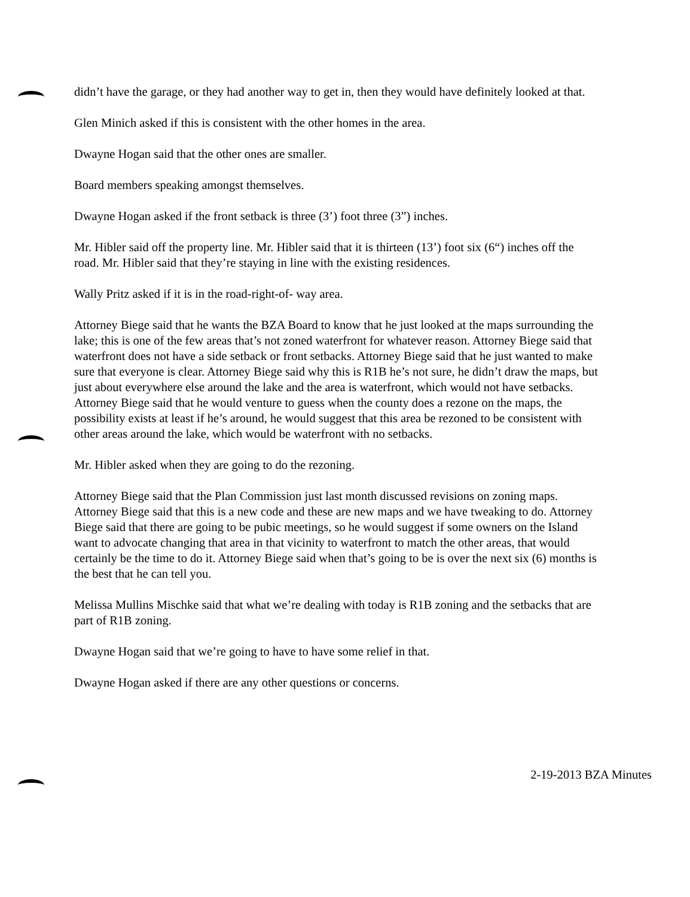didn’t have the garage, or they had another way to get in, then they would have definitely looked at that.
Glen Minich asked if this is consistent with the other homes in the area.
Dwayne Hogan said that the other ones are smaller.
Board members speaking amongst themselves.
Dwayne Hogan asked if the front setback is three (3’) foot three (3”) inches.
Mr. Hibler said off the property line. Mr. Hibler said that it is thirteen (13’) foot six (6“) inches off the road. Mr. Hibler said that they’re staying in line with the existing residences.
Wally Pritz asked if it is in the road-right-of- way area.
Attorney Biege said that he wants the BZA Board to know that he just looked at the maps surrounding the lake; this is one of the few areas that’s not zoned waterfront for whatever reason. Attorney Biege said that waterfront does not have a side setback or front setbacks. Attorney Biege said that he just wanted to make sure that everyone is clear. Attorney Biege said why this is R1B he’s not sure, he didn’t draw the maps, but just about everywhere else around the lake and the area is waterfront, which would not have setbacks. Attorney Biege said that he would venture to guess when the county does a rezone on the maps, the possibility exists at least if he’s around, he would suggest that this area be rezoned to be consistent with other areas around the lake, which would be waterfront with no setbacks.
Mr. Hibler asked when they are going to do the rezoning.
Attorney Biege said that the Plan Commission just last month discussed revisions on zoning maps. Attorney Biege said that this is a new code and these are new maps and we have tweaking to do. Attorney Biege said that there are going to be pubic meetings, so he would suggest if some owners on the Island want to advocate changing that area in that vicinity to waterfront to match the other areas, that would certainly be the time to do it. Attorney Biege said when that’s going to be is over the next six (6) months is the best that he can tell you.
Melissa Mullins Mischke said that what we’re dealing with today is R1B zoning and the setbacks that are part of R1B zoning.
Dwayne Hogan said that we’re going to have to have some relief in that.
Dwayne Hogan asked if there are any other questions or concerns.
2-19-2013 BZA Minutes